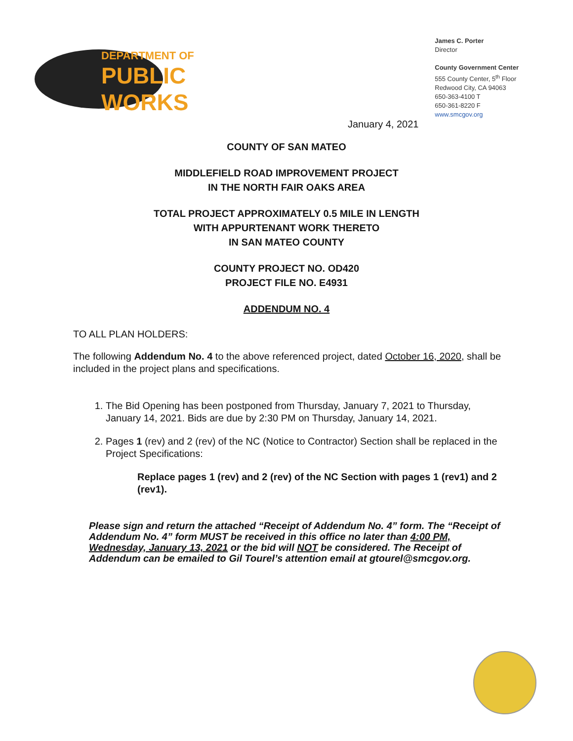DEPARTMENT OF
PUBLIC WORKS
James C. Porter
Director
County Government Center
555 County Center, 5<sup>th</sup> Floor
Redwood City, CA 94063
650-363-4100 T
650-361-8220 F
www.smcgov.org
January 4, 2021
COUNTY OF SAN MATEO
MIDDLEFIELD ROAD IMPROVEMENT PROJECT
IN THE NORTH FAIR OAKS AREA
TOTAL PROJECT APPROXIMATELY 0.5 MILE IN LENGTH
WITH APPURTENANT WORK THERETO
IN SAN MATEO COUNTY
COUNTY PROJECT NO. OD420
PROJECT FILE NO. E4931
ADDENDUM NO. 4
TO ALL PLAN HOLDERS:
The following Addendum No. 4 to the above referenced project, dated October 16, 2020, shall be included in the project plans and specifications.
1. The Bid Opening has been postponed from Thursday, January 7, 2021 to Thursday, January 14, 2021. Bids are due by 2:30 PM on Thursday, January 14, 2021.
2. Pages 1 (rev) and 2 (rev) of the NC (Notice to Contractor) Section shall be replaced in the Project Specifications:
Replace pages 1 (rev) and 2 (rev) of the NC Section with pages 1 (rev1) and 2 (rev1).
Please sign and return the attached “Receipt of Addendum No. 4” form. The “Receipt of Addendum No. 4” form MUST be received in this office no later than 4:00 PM, Wednesday, January 13, 2021 or the bid will NOT be considered. The Receipt of Addendum can be emailed to Gil Tourel’s attention email at gtourel@smcgov.org.